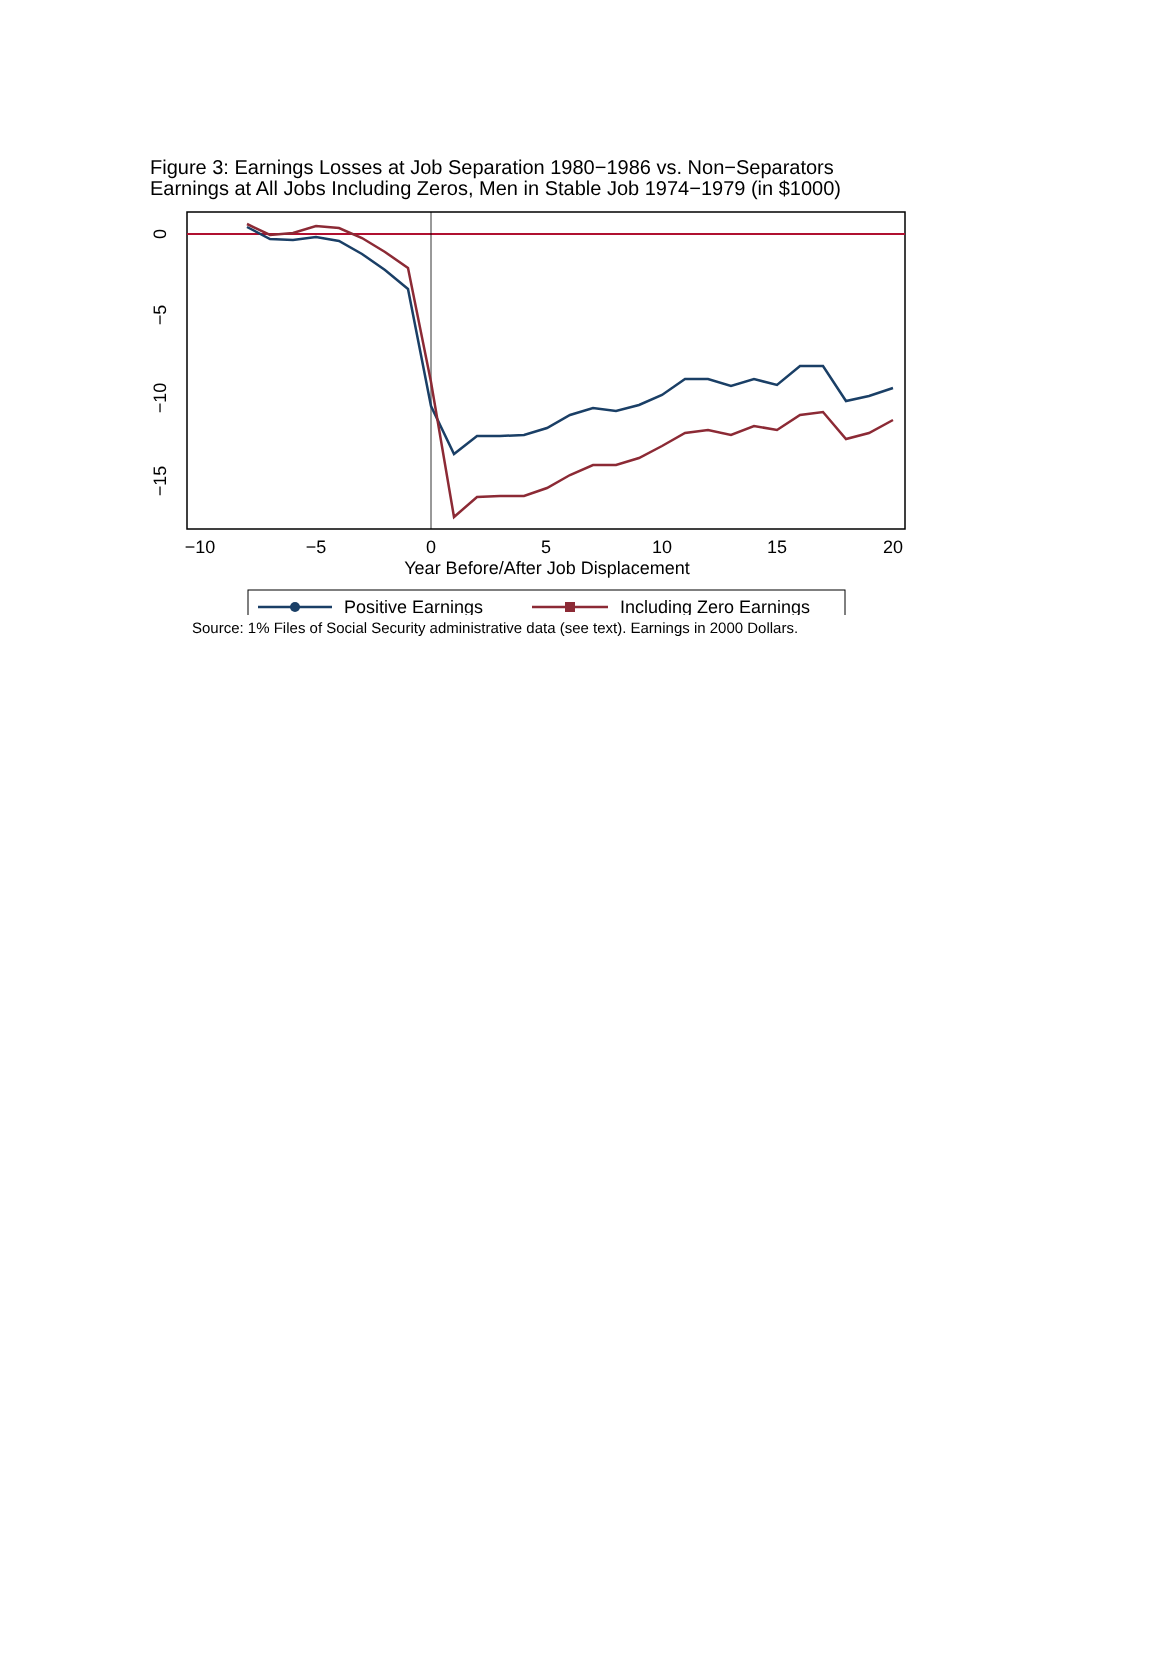Figure 3: Earnings Losses at Job Separation 1980−1986 vs. Non−Separators
Earnings at All Jobs Including Zeros, Men in Stable Job 1974−1979 (in $1000)
−10
−5
0
5
10
15
20
Year Before/After Job Displacement
0
−5
−10
−15
Positive Earnings
Including Zero Earnings
Source: 1% Files of Social Security administrative data (see text). Earnings in 2000 Dollars.